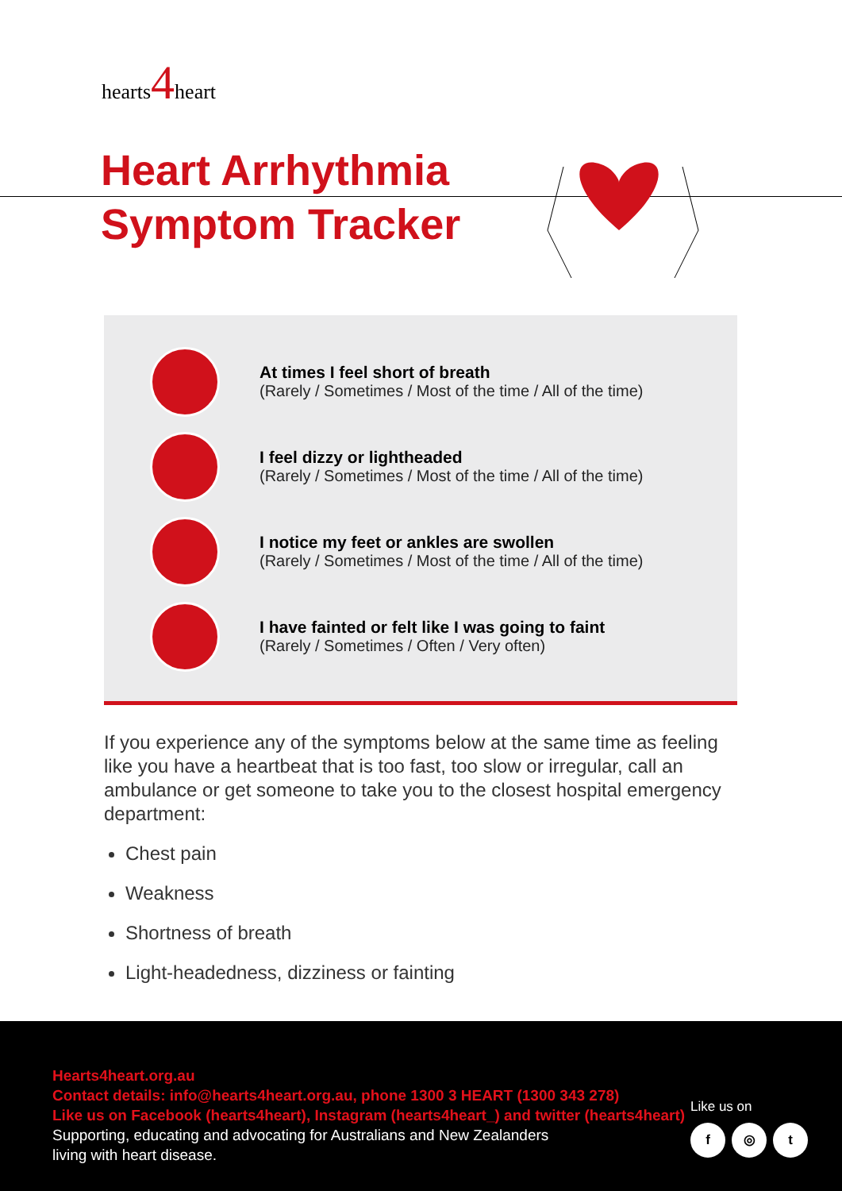hearts4heart
Heart Arrhythmia
Symptom Tracker
At times I feel short of breath
(Rarely / Sometimes / Most of the time / All of the time)
I feel dizzy or lightheaded
(Rarely / Sometimes / Most of the time / All of the time)
I notice my feet or ankles are swollen
(Rarely / Sometimes / Most of the time / All of the time)
I have fainted or felt like I was going to faint
(Rarely / Sometimes / Often / Very often)
If you experience any of the symptoms below at the same time as feeling like you have a heartbeat that is too fast, too slow or irregular, call an ambulance or get someone to take you to the closest hospital emergency department:
Chest pain
Weakness
Shortness of breath
Light-headedness, dizziness or fainting
Hearts4heart.org.au
Contact details: info@hearts4heart.org.au, phone 1300 3 HEART (1300 343 278)
Like us on Facebook (hearts4heart), Instagram (hearts4heart_) and twitter (hearts4heart)
Supporting, educating and advocating for Australians and New Zealanders
living with heart disease.
Like us on
f ◎ t